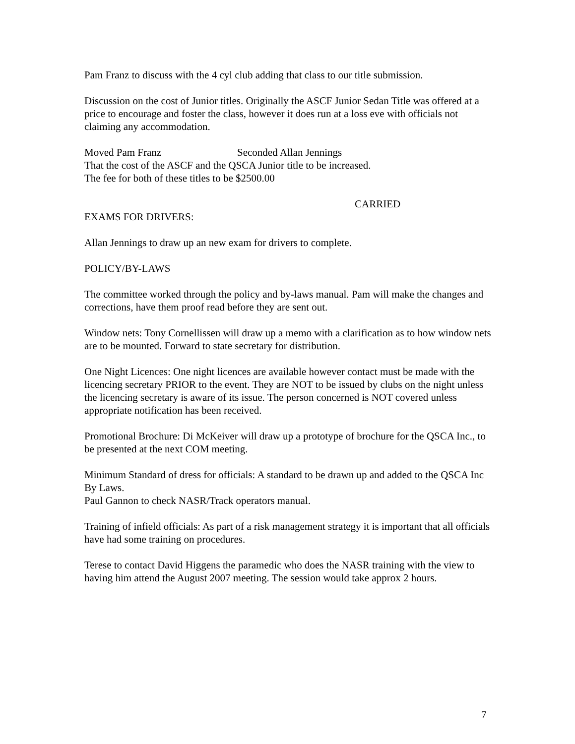Pam Franz to discuss with the 4 cyl club adding that class to our title submission.
Discussion on the cost of Junior titles. Originally the ASCF Junior Sedan Title was offered at a price to encourage and foster the class, however it does run at a loss eve with officials not claiming any accommodation.
Moved Pam Franz Seconded Allan Jennings
That the cost of the ASCF and the QSCA Junior title to be increased.
The fee for both of these titles to be $2500.00
CARRIED
EXAMS FOR DRIVERS:
Allan Jennings to draw up an new exam for drivers to complete.
POLICY/BY-LAWS
The committee worked through the policy and by-laws manual. Pam will make the changes and corrections, have them proof read before they are sent out.
Window nets: Tony Cornellissen will draw up a memo with a clarification as to how window nets are to be mounted. Forward to state secretary for distribution.
One Night Licences: One night licences are available however contact must be made with the licencing secretary PRIOR to the event. They are NOT to be issued by clubs on the night unless the licencing secretary is aware of its issue. The person concerned is NOT covered unless appropriate notification has been received.
Promotional Brochure: Di McKeiver will draw up a prototype of brochure for the QSCA Inc., to be presented at the next COM meeting.
Minimum Standard of dress for officials: A standard to be drawn up and added to the QSCA Inc By Laws.
Paul Gannon to check NASR/Track operators manual.
Training of infield officials: As part of a risk management strategy it is important that all officials have had some training on procedures.
Terese to contact David Higgens the paramedic who does the NASR training with the view to having him attend the August 2007 meeting. The session would take approx 2 hours.
7